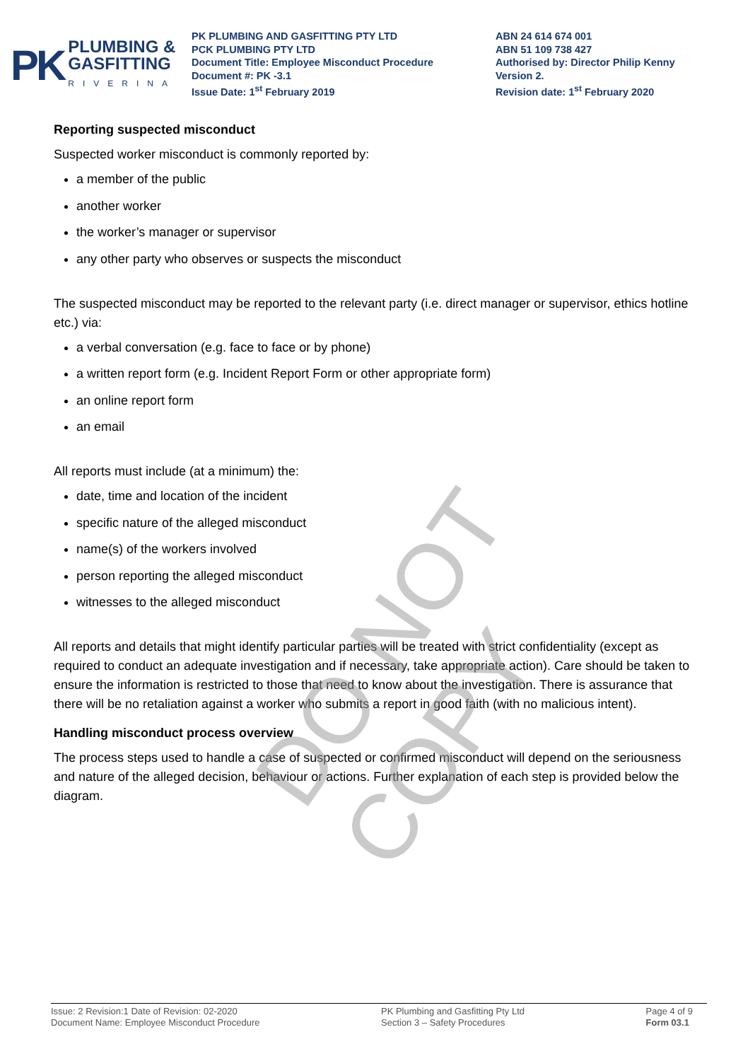PK
PLUMBING &
GASFITTING
RIVERINA
PK PLUMBING AND GASFITTING PTY LTD
PCK PLUMBING PTY LTD
Document Title: Employee Misconduct Procedure
Document #: PK -3.1
Issue Date: 1<sup>st</sup> February 2019
ABN 24 614 674 001
ABN 51 109 738 427
Authorised by: Director Philip Kenny
Version 2.
Revision date: 1<sup>st</sup> February 2020
Reporting suspected misconduct
Suspected worker misconduct is commonly reported by:
a member of the public
another worker
the worker’s manager or supervisor
any other party who observes or suspects the misconduct
The suspected misconduct may be reported to the relevant party (i.e. direct manager or supervisor, ethics hotline etc.) via:
a verbal conversation (e.g. face to face or by phone)
a written report form (e.g. Incident Report Form or other appropriate form)
an online report form
an email
All reports must include (at a minimum) the:
date, time and location of the incident
specific nature of the alleged misconduct
name(s) of the workers involved
person reporting the alleged misconduct
witnesses to the alleged misconduct
All reports and details that might identify particular parties will be treated with strict confidentiality (except as required to conduct an adequate investigation and if necessary, take appropriate action). Care should be taken to ensure the information is restricted to those that need to know about the investigation. There is assurance that there will be no retaliation against a worker who submits a report in good faith (with no malicious intent).
Handling misconduct process overview
The process steps used to handle a case of suspected or confirmed misconduct will depend on the seriousness and nature of the alleged decision, behaviour or actions. Further explanation of each step is provided below the diagram.
DO NOT COPY
Issue: 2 Revision:1 Date of Revision: 02-2020
Document Name: Employee Misconduct Procedure
PK Plumbing and Gasfitting Pty Ltd
Section 3 – Safety Procedures
Page 4 of 9
Form 03.1